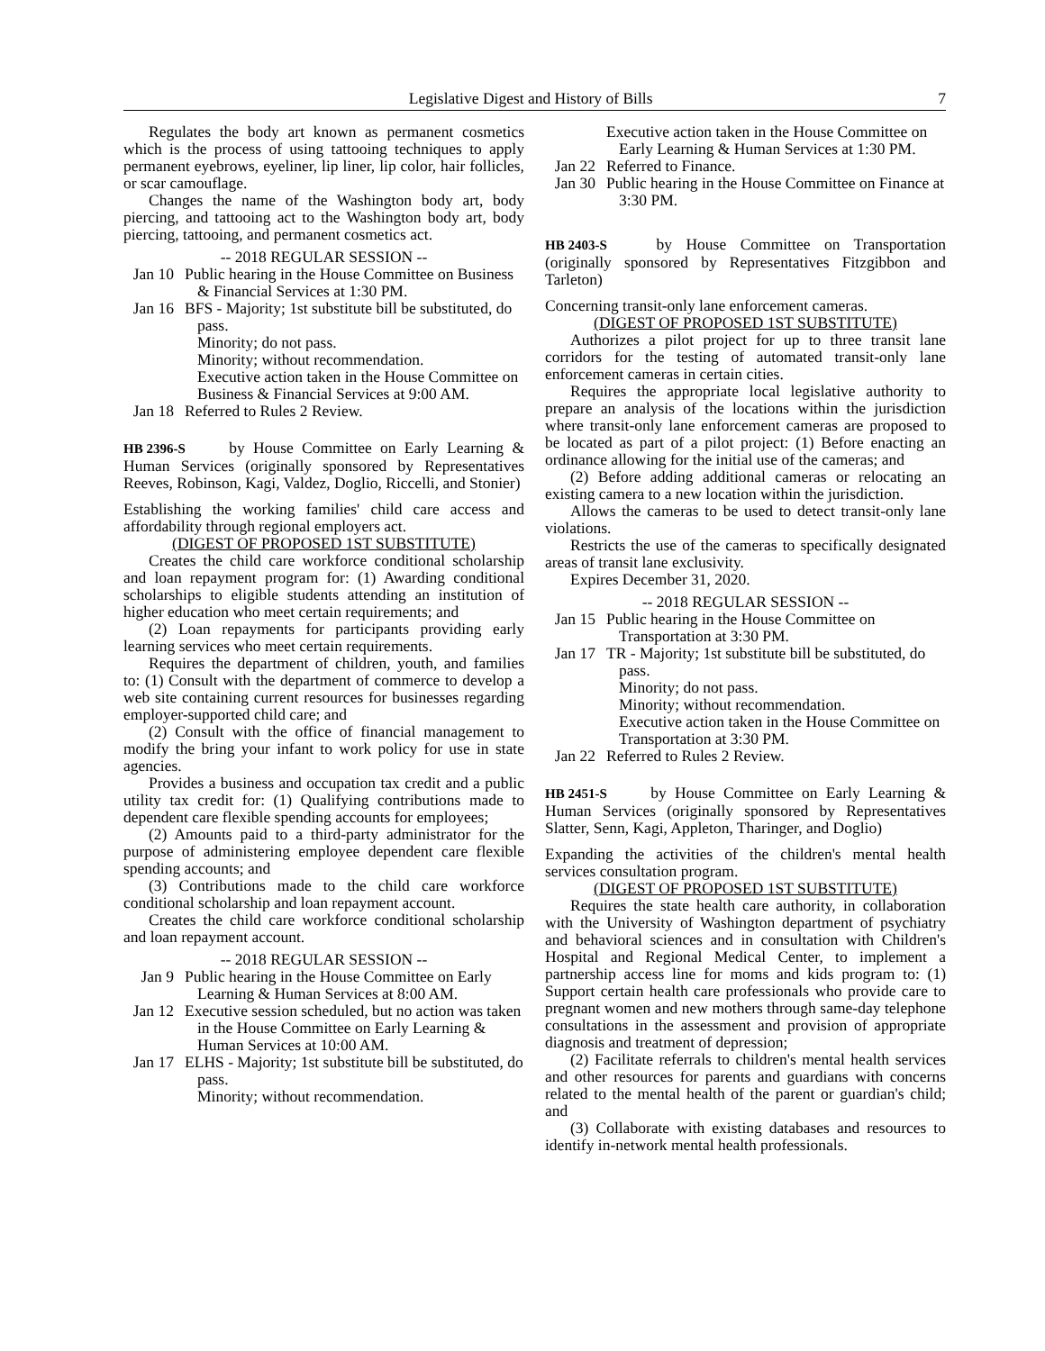Legislative Digest and History of Bills 7
Regulates the body art known as permanent cosmetics which is the process of using tattooing techniques to apply permanent eyebrows, eyeliner, lip liner, lip color, hair follicles, or scar camouflage.
Changes the name of the Washington body art, body piercing, and tattooing act to the Washington body art, body piercing, tattooing, and permanent cosmetics act.
-- 2018 REGULAR SESSION --
Jan 10 Public hearing in the House Committee on Business & Financial Services at 1:30 PM.
Jan 16 BFS - Majority; 1st substitute bill be substituted, do pass.
Minority; do not pass.
Minority; without recommendation.
Executive action taken in the House Committee on Business & Financial Services at 9:00 AM.
Jan 18 Referred to Rules 2 Review.
HB 2396-S by House Committee on Early Learning & Human Services (originally sponsored by Representatives Reeves, Robinson, Kagi, Valdez, Doglio, Riccelli, and Stonier)
Establishing the working families' child care access and affordability through regional employers act.
(DIGEST OF PROPOSED 1ST SUBSTITUTE)
Creates the child care workforce conditional scholarship and loan repayment program for: (1) Awarding conditional scholarships to eligible students attending an institution of higher education who meet certain requirements; and
(2) Loan repayments for participants providing early learning services who meet certain requirements.
Requires the department of children, youth, and families to: (1) Consult with the department of commerce to develop a web site containing current resources for businesses regarding employer-supported child care; and
(2) Consult with the office of financial management to modify the bring your infant to work policy for use in state agencies.
Provides a business and occupation tax credit and a public utility tax credit for: (1) Qualifying contributions made to dependent care flexible spending accounts for employees;
(2) Amounts paid to a third-party administrator for the purpose of administering employee dependent care flexible spending accounts; and
(3) Contributions made to the child care workforce conditional scholarship and loan repayment account.
Creates the child care workforce conditional scholarship and loan repayment account.
-- 2018 REGULAR SESSION --
Jan 9 Public hearing in the House Committee on Early Learning & Human Services at 8:00 AM.
Jan 12 Executive session scheduled, but no action was taken in the House Committee on Early Learning & Human Services at 10:00 AM.
Jan 17 ELHS - Majority; 1st substitute bill be substituted, do pass.
Minority; without recommendation.
Executive action taken in the House Committee on Early Learning & Human Services at 1:30 PM.
Jan 22 Referred to Finance.
Jan 30 Public hearing in the House Committee on Finance at 3:30 PM.
HB 2403-S by House Committee on Transportation (originally sponsored by Representatives Fitzgibbon and Tarleton)
Concerning transit-only lane enforcement cameras.
(DIGEST OF PROPOSED 1ST SUBSTITUTE)
Authorizes a pilot project for up to three transit lane corridors for the testing of automated transit-only lane enforcement cameras in certain cities.
Requires the appropriate local legislative authority to prepare an analysis of the locations within the jurisdiction where transit-only lane enforcement cameras are proposed to be located as part of a pilot project: (1) Before enacting an ordinance allowing for the initial use of the cameras; and
(2) Before adding additional cameras or relocating an existing camera to a new location within the jurisdiction.
Allows the cameras to be used to detect transit-only lane violations.
Restricts the use of the cameras to specifically designated areas of transit lane exclusivity.
Expires December 31, 2020.
-- 2018 REGULAR SESSION --
Jan 15 Public hearing in the House Committee on Transportation at 3:30 PM.
Jan 17 TR - Majority; 1st substitute bill be substituted, do pass.
Minority; do not pass.
Minority; without recommendation.
Executive action taken in the House Committee on Transportation at 3:30 PM.
Jan 22 Referred to Rules 2 Review.
HB 2451-S by House Committee on Early Learning & Human Services (originally sponsored by Representatives Slatter, Senn, Kagi, Appleton, Tharinger, and Doglio)
Expanding the activities of the children's mental health services consultation program.
(DIGEST OF PROPOSED 1ST SUBSTITUTE)
Requires the state health care authority, in collaboration with the University of Washington department of psychiatry and behavioral sciences and in consultation with Children's Hospital and Regional Medical Center, to implement a partnership access line for moms and kids program to: (1) Support certain health care professionals who provide care to pregnant women and new mothers through same-day telephone consultations in the assessment and provision of appropriate diagnosis and treatment of depression;
(2) Facilitate referrals to children's mental health services and other resources for parents and guardians with concerns related to the mental health of the parent or guardian's child; and
(3) Collaborate with existing databases and resources to identify in-network mental health professionals.